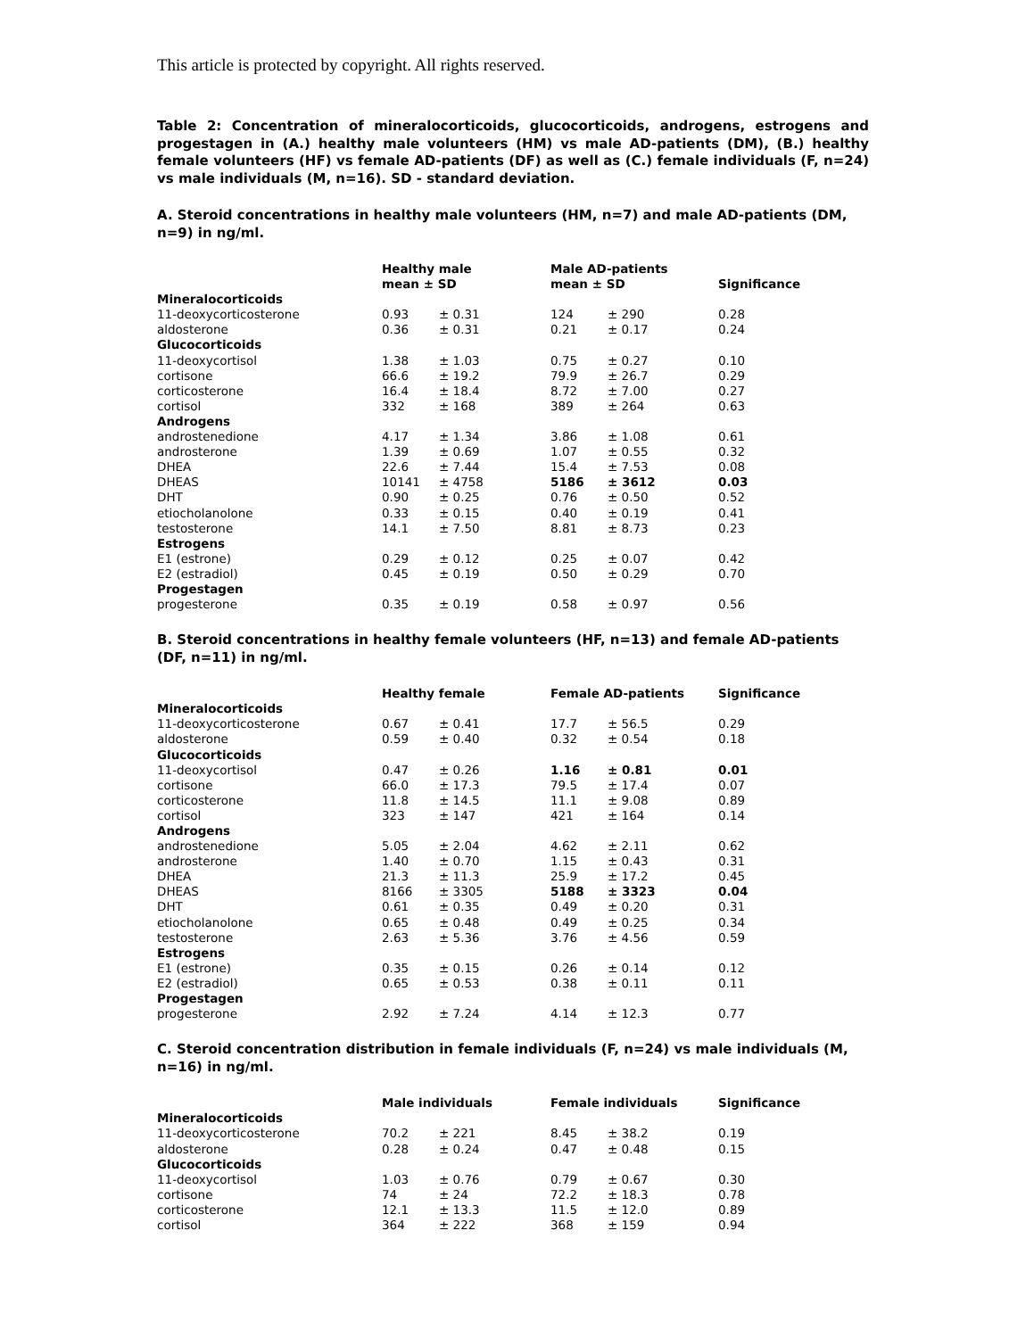This article is protected by copyright. All rights reserved.
Table 2: Concentration of mineralocorticoids, glucocorticoids, androgens, estrogens and progestagen in (A.) healthy male volunteers (HM) vs male AD-patients (DM), (B.) healthy female volunteers (HF) vs female AD-patients (DF) as well as (C.) female individuals (F, n=24) vs male individuals (M, n=16). SD - standard deviation.
A. Steroid concentrations in healthy male volunteers (HM, n=7) and male AD-patients (DM, n=9) in ng/ml.
| | Healthy male mean ± SD | | Male AD-patients mean ± SD | | Significance |
| --- | --- | --- | --- | --- | --- |
| Mineralocorticoids | | | | | |
| 11-deoxycorticosterone | 0.93 | ± 0.31 | 124 | ± 290 | 0.28 |
| aldosterone | 0.36 | ± 0.31 | 0.21 | ± 0.17 | 0.24 |
| Glucocorticoids | | | | | |
| 11-deoxycortisol | 1.38 | ± 1.03 | 0.75 | ± 0.27 | 0.10 |
| cortisone | 66.6 | ± 19.2 | 79.9 | ± 26.7 | 0.29 |
| corticosterone | 16.4 | ± 18.4 | 8.72 | ± 7.00 | 0.27 |
| cortisol | 332 | ± 168 | 389 | ± 264 | 0.63 |
| Androgens | | | | | |
| androstenedione | 4.17 | ± 1.34 | 3.86 | ± 1.08 | 0.61 |
| androsterone | 1.39 | ± 0.69 | 1.07 | ± 0.55 | 0.32 |
| DHEA | 22.6 | ± 7.44 | 15.4 | ± 7.53 | 0.08 |
| DHEAS | 10141 | ± 4758 | 5186 | ± 3612 | 0.03 |
| DHT | 0.90 | ± 0.25 | 0.76 | ± 0.50 | 0.52 |
| etiocholanolone | 0.33 | ± 0.15 | 0.40 | ± 0.19 | 0.41 |
| testosterone | 14.1 | ± 7.50 | 8.81 | ± 8.73 | 0.23 |
| Estrogens | | | | | |
| E1 (estrone) | 0.29 | ± 0.12 | 0.25 | ± 0.07 | 0.42 |
| E2 (estradiol) | 0.45 | ± 0.19 | 0.50 | ± 0.29 | 0.70 |
| Progestagen | | | | | |
| progesterone | 0.35 | ± 0.19 | 0.58 | ± 0.97 | 0.56 |
B. Steroid concentrations in healthy female volunteers (HF, n=13) and female AD-patients (DF, n=11) in ng/ml.
| | Healthy female | | Female AD-patients | | Significance |
| --- | --- | --- | --- | --- | --- |
| Mineralocorticoids | | | | | |
| 11-deoxycorticosterone | 0.67 | ± 0.41 | 17.7 | ± 56.5 | 0.29 |
| aldosterone | 0.59 | ± 0.40 | 0.32 | ± 0.54 | 0.18 |
| Glucocorticoids | | | | | |
| 11-deoxycortisol | 0.47 | ± 0.26 | 1.16 | ± 0.81 | 0.01 |
| cortisone | 66.0 | ± 17.3 | 79.5 | ± 17.4 | 0.07 |
| corticosterone | 11.8 | ± 14.5 | 11.1 | ± 9.08 | 0.89 |
| cortisol | 323 | ± 147 | 421 | ± 164 | 0.14 |
| Androgens | | | | | |
| androstenedione | 5.05 | ± 2.04 | 4.62 | ± 2.11 | 0.62 |
| androsterone | 1.40 | ± 0.70 | 1.15 | ± 0.43 | 0.31 |
| DHEA | 21.3 | ± 11.3 | 25.9 | ± 17.2 | 0.45 |
| DHEAS | 8166 | ± 3305 | 5188 | ± 3323 | 0.04 |
| DHT | 0.61 | ± 0.35 | 0.49 | ± 0.20 | 0.31 |
| etiocholanolone | 0.65 | ± 0.48 | 0.49 | ± 0.25 | 0.34 |
| testosterone | 2.63 | ± 5.36 | 3.76 | ± 4.56 | 0.59 |
| Estrogens | | | | | |
| E1 (estrone) | 0.35 | ± 0.15 | 0.26 | ± 0.14 | 0.12 |
| E2 (estradiol) | 0.65 | ± 0.53 | 0.38 | ± 0.11 | 0.11 |
| Progestagen | | | | | |
| progesterone | 2.92 | ± 7.24 | 4.14 | ± 12.3 | 0.77 |
C. Steroid concentration distribution in female individuals (F, n=24) vs male individuals (M, n=16) in ng/ml.
| | Male individuals | | Female individuals | | Significance |
| --- | --- | --- | --- | --- | --- |
| Mineralocorticoids | | | | | |
| 11-deoxycorticosterone | 70.2 | ± 221 | 8.45 | ± 38.2 | 0.19 |
| aldosterone | 0.28 | ± 0.24 | 0.47 | ± 0.48 | 0.15 |
| Glucocorticoids | | | | | |
| 11-deoxycortisol | 1.03 | ± 0.76 | 0.79 | ± 0.67 | 0.30 |
| cortisone | 74 | ± 24 | 72.2 | ± 18.3 | 0.78 |
| corticosterone | 12.1 | ± 13.3 | 11.5 | ± 12.0 | 0.89 |
| cortisol | 364 | ± 222 | 368 | ± 159 | 0.94 |